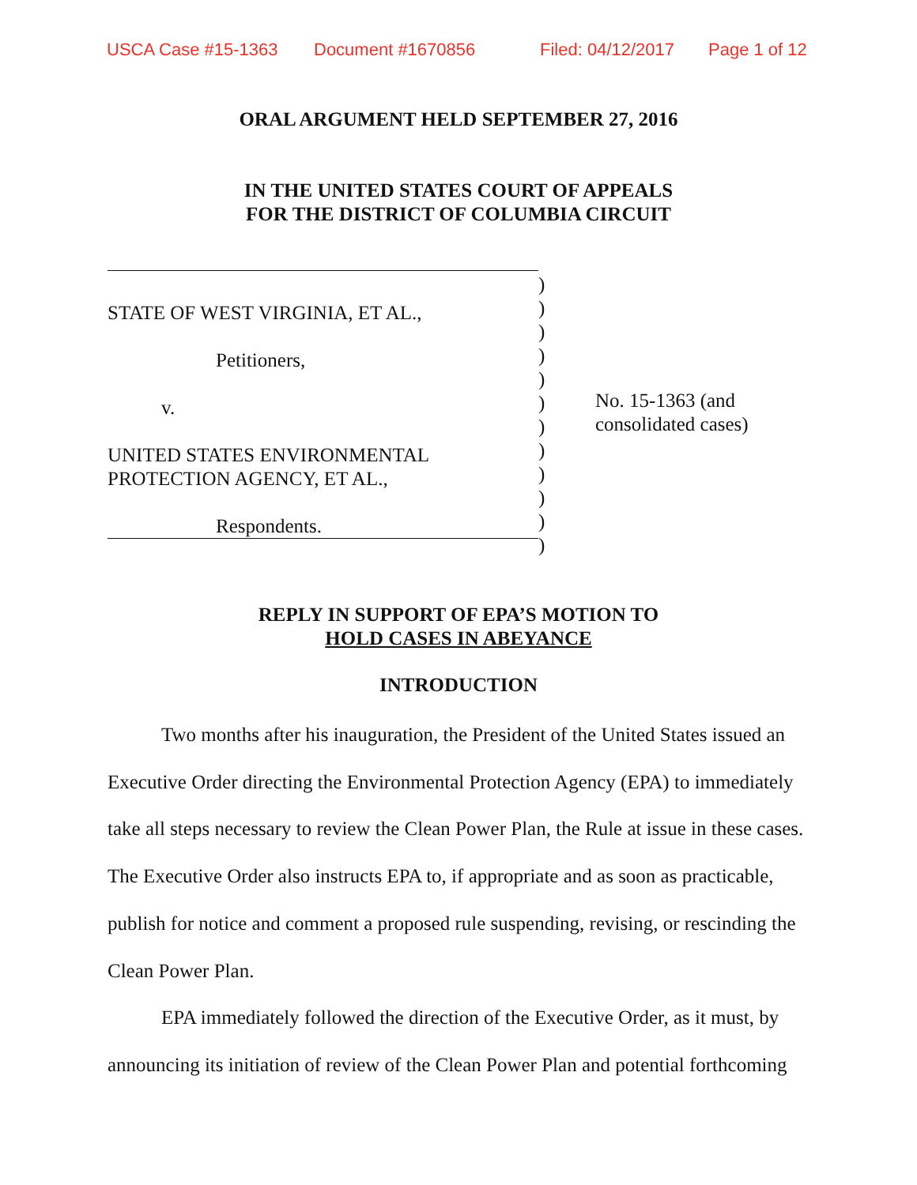USCA Case #15-1363 Document #1670856 Filed: 04/12/2017 Page 1 of 12
ORAL ARGUMENT HELD SEPTEMBER 27, 2016
IN THE UNITED STATES COURT OF APPEALS
FOR THE DISTRICT OF COLUMBIA CIRCUIT
STATE OF WEST VIRGINIA, ET AL.,
Petitioners,
v.
UNITED STATES ENVIRONMENTAL
PROTECTION AGENCY, ET AL.,
Respondents.
)
)
)
)
)
)
)
)
)
)
)
)
No. 15-1363 (and
consolidated cases)
REPLY IN SUPPORT OF EPA’S MOTION TO
HOLD CASES IN ABEYANCE
INTRODUCTION
Two months after his inauguration, the President of the United States issued an Executive Order directing the Environmental Protection Agency (EPA) to immediately take all steps necessary to review the Clean Power Plan, the Rule at issue in these cases. The Executive Order also instructs EPA to, if appropriate and as soon as practicable, publish for notice and comment a proposed rule suspending, revising, or rescinding the Clean Power Plan.
EPA immediately followed the direction of the Executive Order, as it must, by announcing its initiation of review of the Clean Power Plan and potential forthcoming